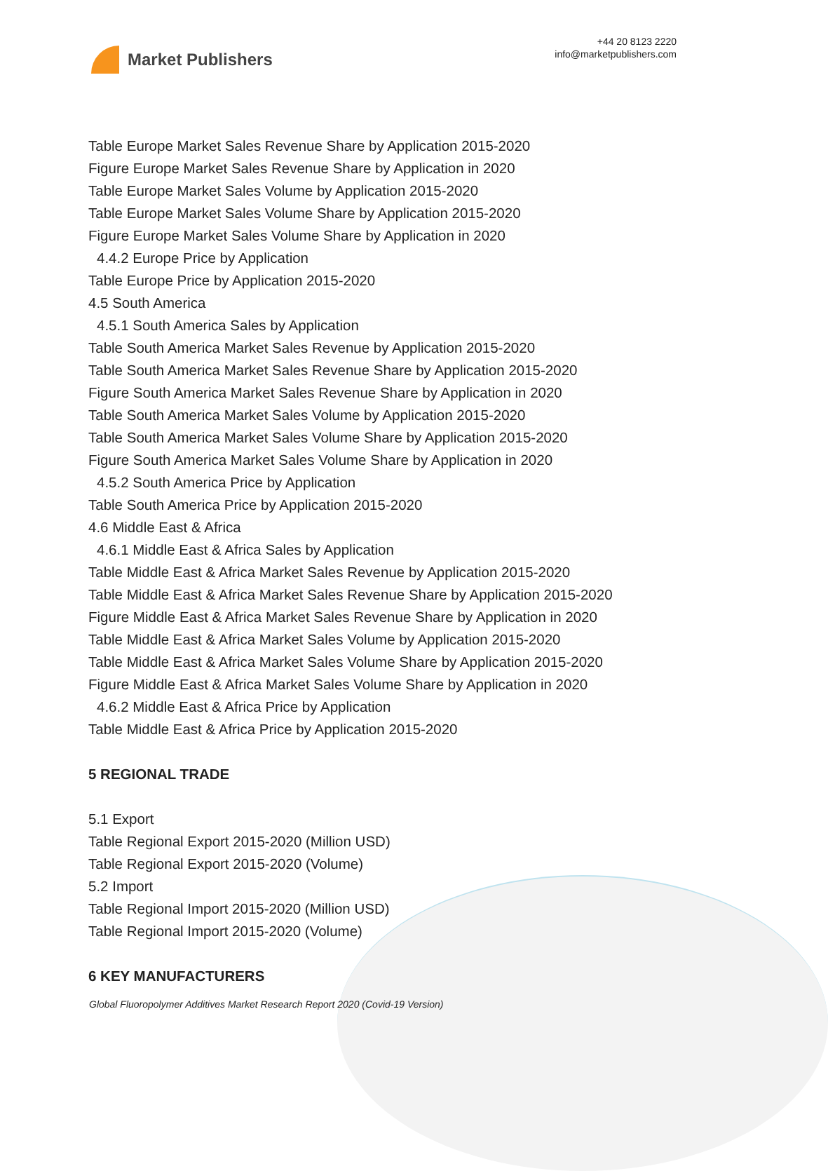Market Publishers
+44 20 8123 2220
info@marketpublishers.com
Table Europe Market Sales Revenue Share by Application 2015-2020
Figure Europe Market Sales Revenue Share by Application in 2020
Table Europe Market Sales Volume by Application 2015-2020
Table Europe Market Sales Volume Share by Application 2015-2020
Figure Europe Market Sales Volume Share by Application in 2020
4.4.2 Europe Price by Application
Table Europe Price by Application 2015-2020
4.5 South America
4.5.1 South America Sales by Application
Table South America Market Sales Revenue by Application 2015-2020
Table South America Market Sales Revenue Share by Application 2015-2020
Figure South America Market Sales Revenue Share by Application in 2020
Table South America Market Sales Volume by Application 2015-2020
Table South America Market Sales Volume Share by Application 2015-2020
Figure South America Market Sales Volume Share by Application in 2020
4.5.2 South America Price by Application
Table South America Price by Application 2015-2020
4.6 Middle East & Africa
4.6.1 Middle East & Africa Sales by Application
Table Middle East & Africa Market Sales Revenue by Application 2015-2020
Table Middle East & Africa Market Sales Revenue Share by Application 2015-2020
Figure Middle East & Africa Market Sales Revenue Share by Application in 2020
Table Middle East & Africa Market Sales Volume by Application 2015-2020
Table Middle East & Africa Market Sales Volume Share by Application 2015-2020
Figure Middle East & Africa Market Sales Volume Share by Application in 2020
4.6.2 Middle East & Africa Price by Application
Table Middle East & Africa Price by Application 2015-2020
5 REGIONAL TRADE
5.1 Export
Table Regional Export 2015-2020 (Million USD)
Table Regional Export 2015-2020 (Volume)
5.2 Import
Table Regional Import 2015-2020 (Million USD)
Table Regional Import 2015-2020 (Volume)
6 KEY MANUFACTURERS
Global Fluoropolymer Additives Market Research Report 2020 (Covid-19 Version)